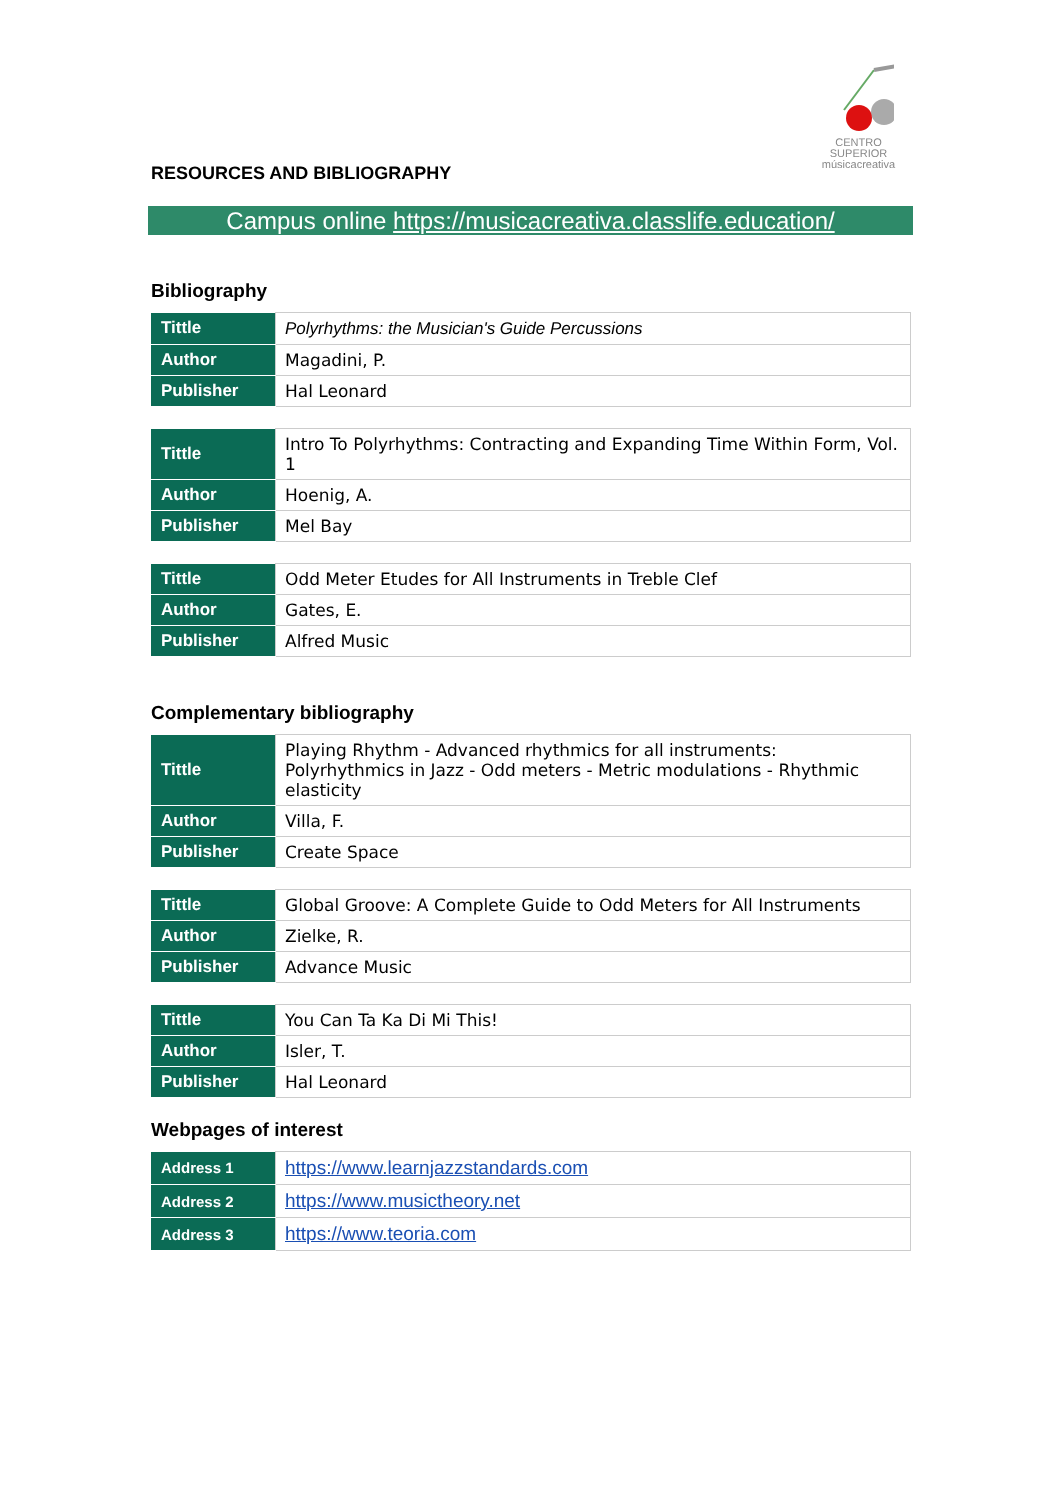CENTRO SUPERIOR
músicacreativa
RESOURCES AND BIBLIOGRAPHY
Campus online https://musicacreativa.classlife.education/
Bibliography
| Tittle | Polyrhythms: the Musician's Guide Percussions |
| Author | Magadini, P. |
| Publisher | Hal Leonard |
| Tittle | Intro To Polyrhythms: Contracting and Expanding Time Within Form, Vol. 1 |
| Author | Hoenig, A. |
| Publisher | Mel Bay |
| Tittle | Odd Meter Etudes for All Instruments in Treble Clef |
| Author | Gates, E. |
| Publisher | Alfred Music |
Complementary bibliography
| Tittle | Playing Rhythm - Advanced rhythmics for all instruments: Polyrhythmics in Jazz - Odd meters - Metric modulations - Rhythmic elasticity |
| Author | Villa, F. |
| Publisher | Create Space |
| Tittle | Global Groove: A Complete Guide to Odd Meters for All Instruments |
| Author | Zielke, R. |
| Publisher | Advance Music |
| Tittle | You Can Ta Ka Di Mi This! |
| Author | Isler, T. |
| Publisher | Hal Leonard |
Webpages of interest
| Address 1 | https://www.learnjazzstandards.com |
| Address 2 | https://www.musictheory.net |
| Address 3 | https://www.teoria.com |